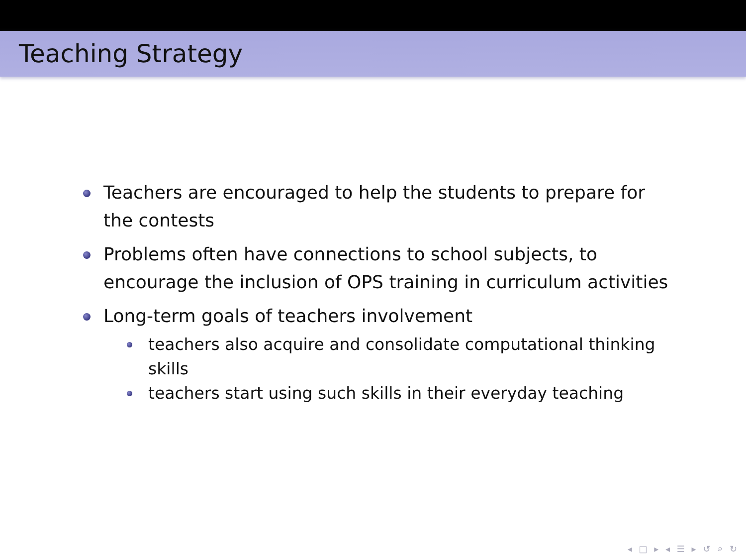Teaching Strategy
Teachers are encouraged to help the students to prepare for the contests
Problems often have connections to school subjects, to encourage the inclusion of OPS training in curriculum activities
Long-term goals of teachers involvement
teachers also acquire and consolidate computational thinking skills
teachers start using such skills in their everyday teaching
◂ □ ▸ ◂ ☰ ▸ ↺ ⌕ ↻